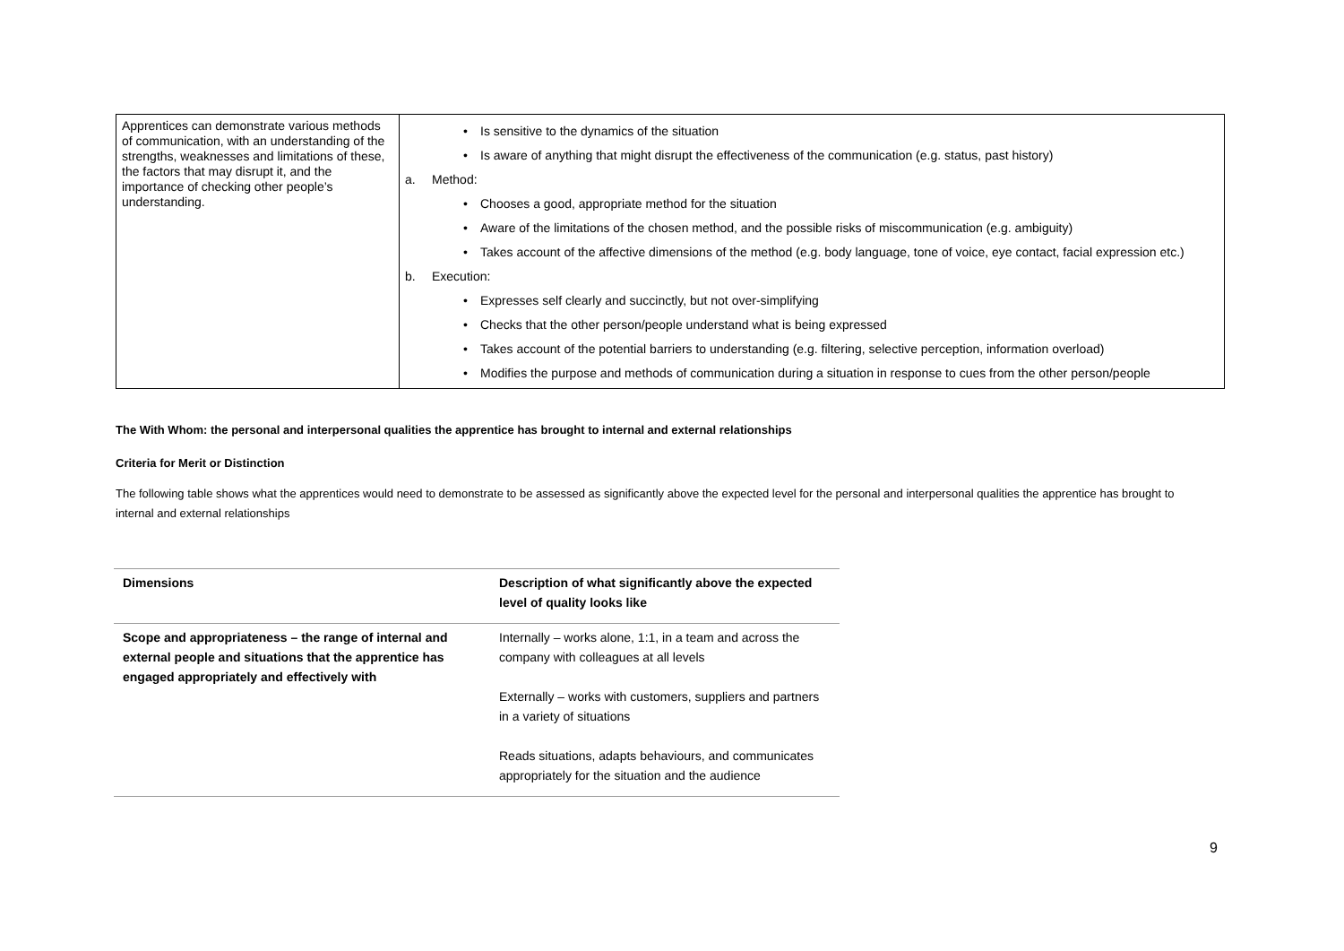| Apprentices can demonstrate various methods of communication, with an understanding of the strengths, weaknesses and limitations of these, the factors that may disrupt it, and the importance of checking other people’s understanding. | • Is sensitive to the dynamics of the situation • Is aware of anything that might disrupt the effectiveness of the communication (e.g. status, past history) a. Method: • Chooses a good, appropriate method for the situation • Aware of the limitations of the chosen method, and the possible risks of miscommunication (e.g. ambiguity) • Takes account of the affective dimensions of the method (e.g. body language, tone of voice, eye contact, facial expression etc.) b. Execution: • Expresses self clearly and succinctly, but not over-simplifying • Checks that the other person/people understand what is being expressed • Takes account of the potential barriers to understanding (e.g. filtering, selective perception, information overload) • Modifies the purpose and methods of communication during a situation in response to cues from the other person/people |
The With Whom: the personal and interpersonal qualities the apprentice has brought to internal and external relationships
Criteria for Merit or Distinction
The following table shows what the apprentices would need to demonstrate to be assessed as significantly above the expected level for the personal and interpersonal qualities the apprentice has brought to internal and external relationships
| Dimensions | Description of what significantly above the expected level of quality looks like |
| --- | --- |
| Scope and appropriateness – the range of internal and external people and situations that the apprentice has engaged appropriately and effectively with | Internally – works alone, 1:1, in a team and across the company with colleagues at all levels Externally – works with customers, suppliers and partners in a variety of situations Reads situations, adapts behaviours, and communicates appropriately for the situation and the audience |
9